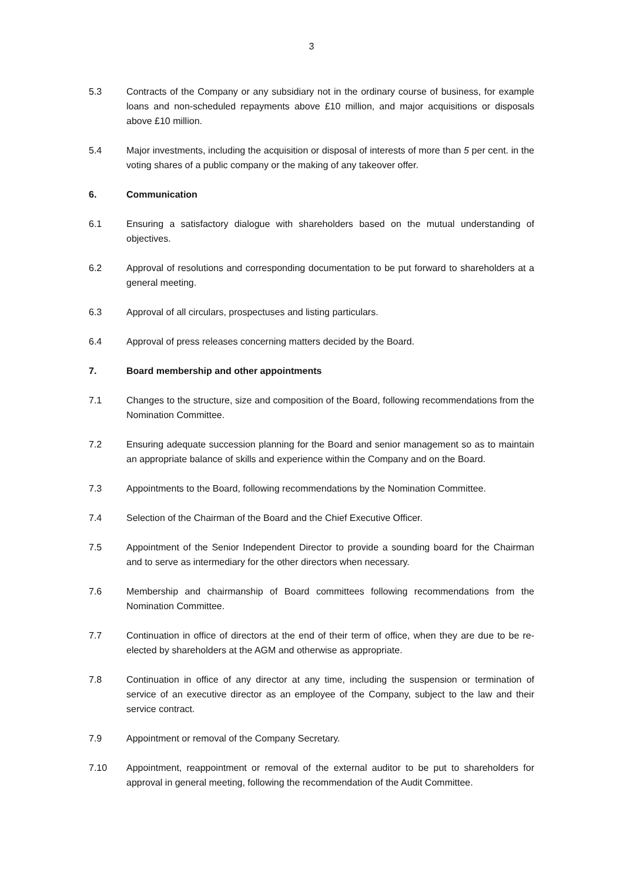3
5.3 Contracts of the Company or any subsidiary not in the ordinary course of business, for example loans and non-scheduled repayments above £10 million, and major acquisitions or disposals above £10 million.
5.4 Major investments, including the acquisition or disposal of interests of more than 5 per cent. in the voting shares of a public company or the making of any takeover offer.
6. Communication
6.1 Ensuring a satisfactory dialogue with shareholders based on the mutual understanding of objectives.
6.2 Approval of resolutions and corresponding documentation to be put forward to shareholders at a general meeting.
6.3 Approval of all circulars, prospectuses and listing particulars.
6.4 Approval of press releases concerning matters decided by the Board.
7. Board membership and other appointments
7.1 Changes to the structure, size and composition of the Board, following recommendations from the Nomination Committee.
7.2 Ensuring adequate succession planning for the Board and senior management so as to maintain an appropriate balance of skills and experience within the Company and on the Board.
7.3 Appointments to the Board, following recommendations by the Nomination Committee.
7.4 Selection of the Chairman of the Board and the Chief Executive Officer.
7.5 Appointment of the Senior Independent Director to provide a sounding board for the Chairman and to serve as intermediary for the other directors when necessary.
7.6 Membership and chairmanship of Board committees following recommendations from the Nomination Committee.
7.7 Continuation in office of directors at the end of their term of office, when they are due to be re-elected by shareholders at the AGM and otherwise as appropriate.
7.8 Continuation in office of any director at any time, including the suspension or termination of service of an executive director as an employee of the Company, subject to the law and their service contract.
7.9 Appointment or removal of the Company Secretary.
7.10 Appointment, reappointment or removal of the external auditor to be put to shareholders for approval in general meeting, following the recommendation of the Audit Committee.